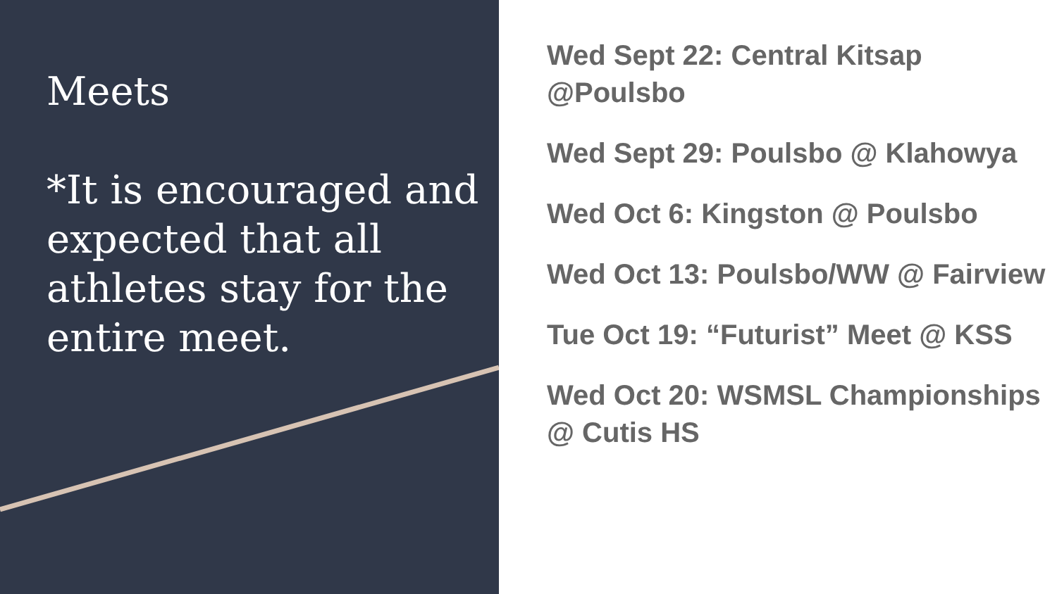Meets
*It is encouraged and expected that all athletes stay for the entire meet.
Wed Sept 22: Central Kitsap @Poulsbo
Wed Sept 29: Poulsbo @ Klahowya
Wed Oct 6: Kingston @ Poulsbo
Wed Oct 13: Poulsbo/WW @ Fairview
Tue Oct 19: “Futurist” Meet @ KSS
Wed Oct 20: WSMSL Championships @ Cutis HS